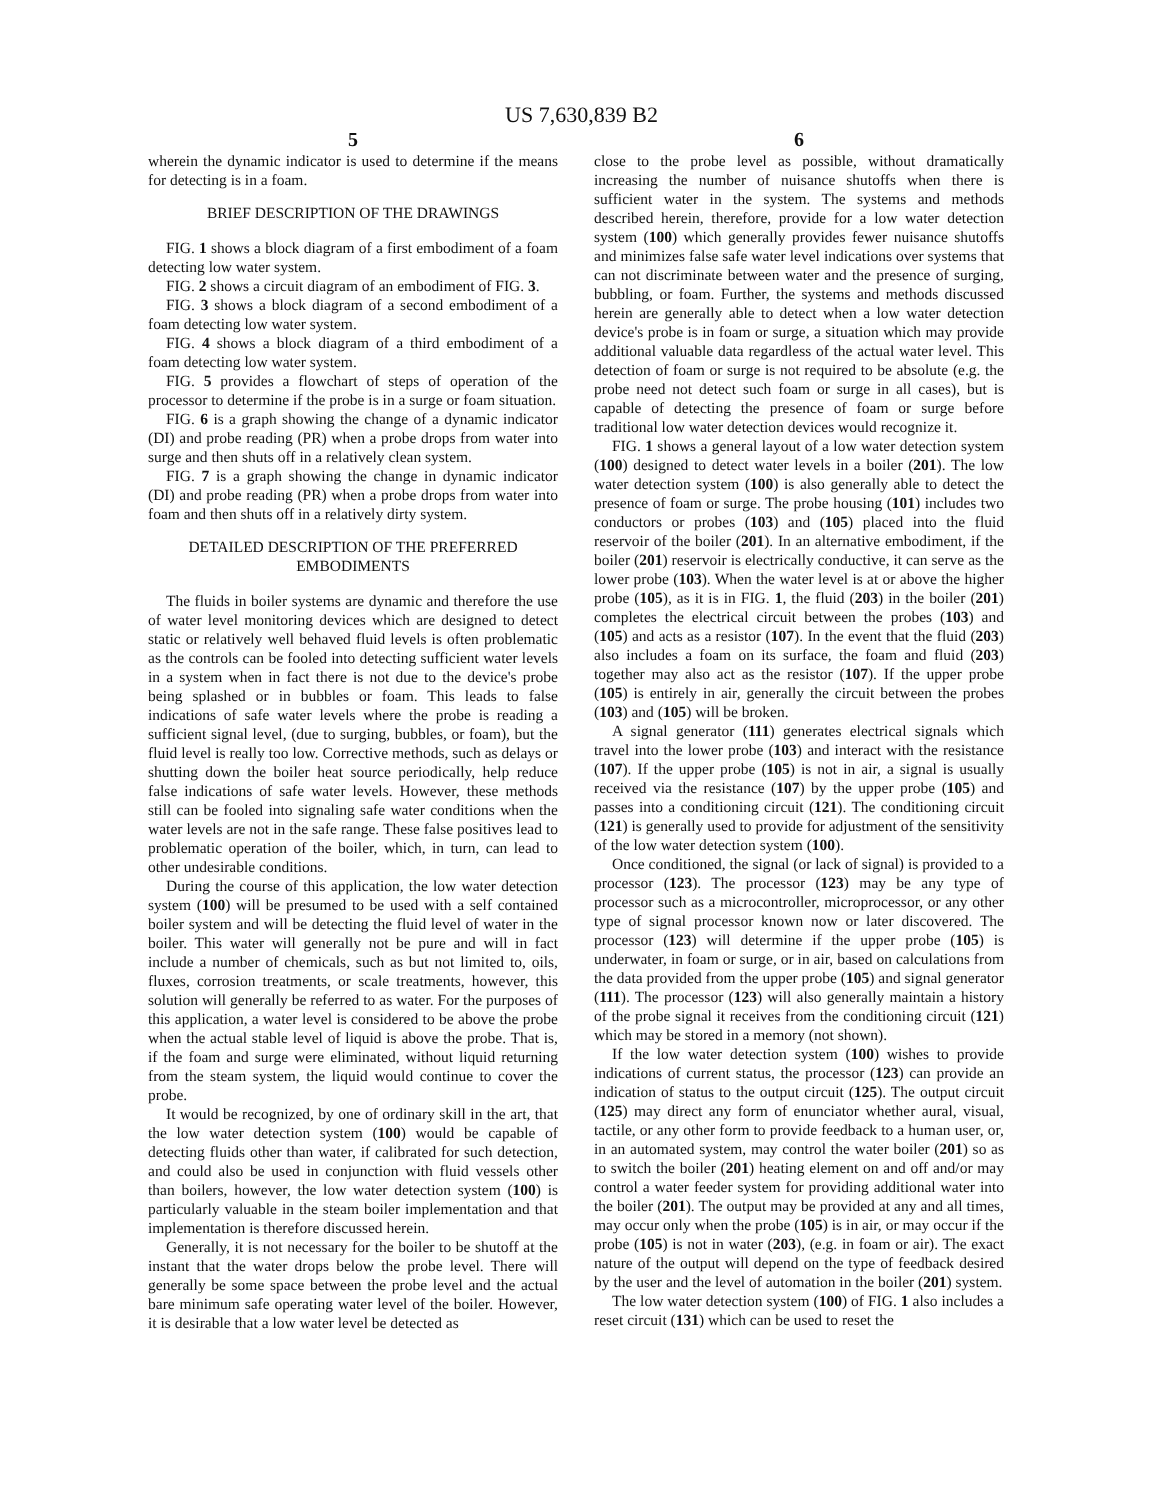US 7,630,839 B2
5
wherein the dynamic indicator is used to determine if the means for detecting is in a foam.
BRIEF DESCRIPTION OF THE DRAWINGS
FIG. 1 shows a block diagram of a first embodiment of a foam detecting low water system.
FIG. 2 shows a circuit diagram of an embodiment of FIG. 3.
FIG. 3 shows a block diagram of a second embodiment of a foam detecting low water system.
FIG. 4 shows a block diagram of a third embodiment of a foam detecting low water system.
FIG. 5 provides a flowchart of steps of operation of the processor to determine if the probe is in a surge or foam situation.
FIG. 6 is a graph showing the change of a dynamic indicator (DI) and probe reading (PR) when a probe drops from water into surge and then shuts off in a relatively clean system.
FIG. 7 is a graph showing the change in dynamic indicator (DI) and probe reading (PR) when a probe drops from water into foam and then shuts off in a relatively dirty system.
DETAILED DESCRIPTION OF THE PREFERRED EMBODIMENTS
The fluids in boiler systems are dynamic and therefore the use of water level monitoring devices which are designed to detect static or relatively well behaved fluid levels is often problematic as the controls can be fooled into detecting sufficient water levels in a system when in fact there is not due to the device's probe being splashed or in bubbles or foam. This leads to false indications of safe water levels where the probe is reading a sufficient signal level, (due to surging, bubbles, or foam), but the fluid level is really too low. Corrective methods, such as delays or shutting down the boiler heat source periodically, help reduce false indications of safe water levels. However, these methods still can be fooled into signaling safe water conditions when the water levels are not in the safe range. These false positives lead to problematic operation of the boiler, which, in turn, can lead to other undesirable conditions.
During the course of this application, the low water detection system (100) will be presumed to be used with a self contained boiler system and will be detecting the fluid level of water in the boiler. This water will generally not be pure and will in fact include a number of chemicals, such as but not limited to, oils, fluxes, corrosion treatments, or scale treatments, however, this solution will generally be referred to as water. For the purposes of this application, a water level is considered to be above the probe when the actual stable level of liquid is above the probe. That is, if the foam and surge were eliminated, without liquid returning from the steam system, the liquid would continue to cover the probe.
It would be recognized, by one of ordinary skill in the art, that the low water detection system (100) would be capable of detecting fluids other than water, if calibrated for such detection, and could also be used in conjunction with fluid vessels other than boilers, however, the low water detection system (100) is particularly valuable in the steam boiler implementation and that implementation is therefore discussed herein.
Generally, it is not necessary for the boiler to be shutoff at the instant that the water drops below the probe level. There will generally be some space between the probe level and the actual bare minimum safe operating water level of the boiler. However, it is desirable that a low water level be detected as
6
close to the probe level as possible, without dramatically increasing the number of nuisance shutoffs when there is sufficient water in the system. The systems and methods described herein, therefore, provide for a low water detection system (100) which generally provides fewer nuisance shutoffs and minimizes false safe water level indications over systems that can not discriminate between water and the presence of surging, bubbling, or foam. Further, the systems and methods discussed herein are generally able to detect when a low water detection device's probe is in foam or surge, a situation which may provide additional valuable data regardless of the actual water level. This detection of foam or surge is not required to be absolute (e.g. the probe need not detect such foam or surge in all cases), but is capable of detecting the presence of foam or surge before traditional low water detection devices would recognize it.
FIG. 1 shows a general layout of a low water detection system (100) designed to detect water levels in a boiler (201). The low water detection system (100) is also generally able to detect the presence of foam or surge. The probe housing (101) includes two conductors or probes (103) and (105) placed into the fluid reservoir of the boiler (201). In an alternative embodiment, if the boiler (201) reservoir is electrically conductive, it can serve as the lower probe (103). When the water level is at or above the higher probe (105), as it is in FIG. 1, the fluid (203) in the boiler (201) completes the electrical circuit between the probes (103) and (105) and acts as a resistor (107). In the event that the fluid (203) also includes a foam on its surface, the foam and fluid (203) together may also act as the resistor (107). If the upper probe (105) is entirely in air, generally the circuit between the probes (103) and (105) will be broken.
A signal generator (111) generates electrical signals which travel into the lower probe (103) and interact with the resistance (107). If the upper probe (105) is not in air, a signal is usually received via the resistance (107) by the upper probe (105) and passes into a conditioning circuit (121). The conditioning circuit (121) is generally used to provide for adjustment of the sensitivity of the low water detection system (100).
Once conditioned, the signal (or lack of signal) is provided to a processor (123). The processor (123) may be any type of processor such as a microcontroller, microprocessor, or any other type of signal processor known now or later discovered. The processor (123) will determine if the upper probe (105) is underwater, in foam or surge, or in air, based on calculations from the data provided from the upper probe (105) and signal generator (111). The processor (123) will also generally maintain a history of the probe signal it receives from the conditioning circuit (121) which may be stored in a memory (not shown).
If the low water detection system (100) wishes to provide indications of current status, the processor (123) can provide an indication of status to the output circuit (125). The output circuit (125) may direct any form of enunciator whether aural, visual, tactile, or any other form to provide feedback to a human user, or, in an automated system, may control the water boiler (201) so as to switch the boiler (201) heating element on and off and/or may control a water feeder system for providing additional water into the boiler (201). The output may be provided at any and all times, may occur only when the probe (105) is in air, or may occur if the probe (105) is not in water (203), (e.g. in foam or air). The exact nature of the output will depend on the type of feedback desired by the user and the level of automation in the boiler (201) system.
The low water detection system (100) of FIG. 1 also includes a reset circuit (131) which can be used to reset the